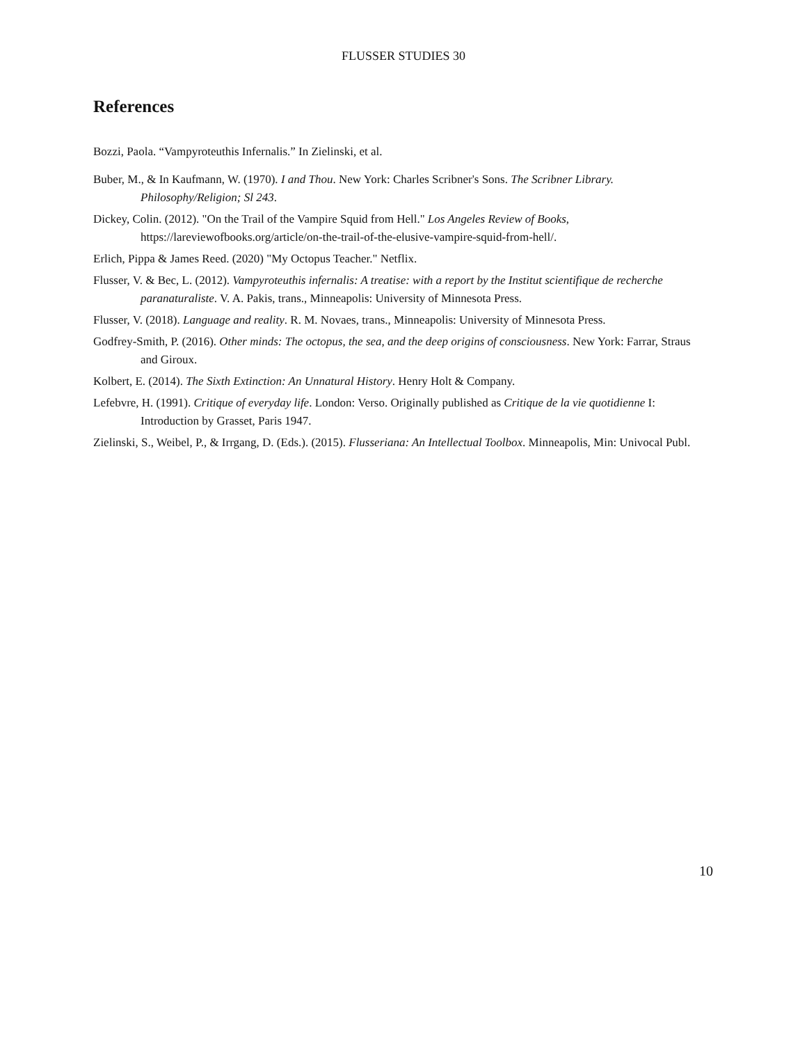FLUSSER STUDIES 30
References
Bozzi, Paola. “Vampyroteuthis Infernalis.” In Zielinski, et al.
Buber, M., & In Kaufmann, W. (1970). I and Thou. New York: Charles Scribner's Sons. The Scribner Library. Philosophy/Religion; Sl 243.
Dickey, Colin. (2012). "On the Trail of the Vampire Squid from Hell." Los Angeles Review of Books, https://lareviewofbooks.org/article/on-the-trail-of-the-elusive-vampire-squid-from-hell/.
Erlich, Pippa & James Reed. (2020) "My Octopus Teacher." Netflix.
Flusser, V. & Bec, L. (2012). Vampyroteuthis infernalis: A treatise: with a report by the Institut scientifique de recherche paranaturaliste. V. A. Pakis, trans., Minneapolis: University of Minnesota Press.
Flusser, V. (2018). Language and reality. R. M. Novaes, trans., Minneapolis: University of Minnesota Press.
Godfrey-Smith, P. (2016). Other minds: The octopus, the sea, and the deep origins of consciousness. New York: Farrar, Straus and Giroux.
Kolbert, E. (2014). The Sixth Extinction: An Unnatural History. Henry Holt & Company.
Lefebvre, H. (1991). Critique of everyday life. London: Verso. Originally published as Critique de la vie quotidienne I: Introduction by Grasset, Paris 1947.
Zielinski, S., Weibel, P., & Irrgang, D. (Eds.). (2015). Flusseriana: An Intellectual Toolbox. Minneapolis, Min: Univocal Publ.
10